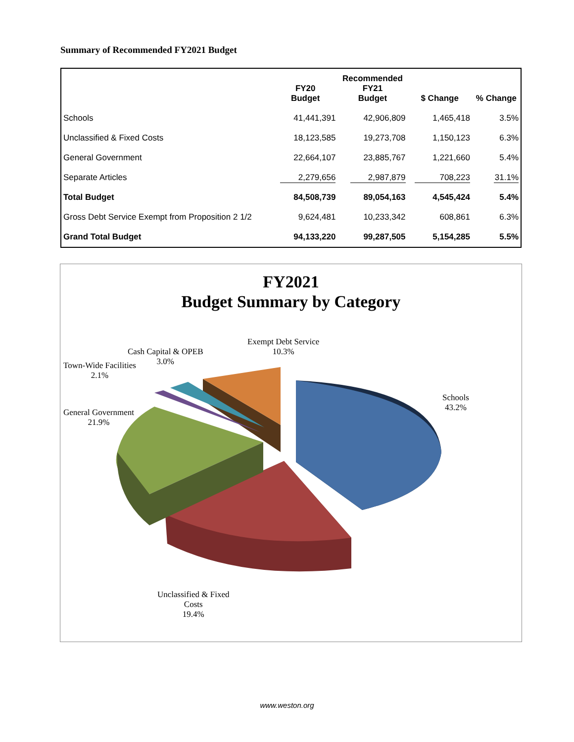Summary of Recommended FY2021 Budget
| | FY20 Budget | Recommended FY21 Budget | $ Change | % Change |
| --- | --- | --- | --- | --- |
| Schools | 41,441,391 | 42,906,809 | 1,465,418 | 3.5% |
| Unclassified & Fixed Costs | 18,123,585 | 19,273,708 | 1,150,123 | 6.3% |
| General Government | 22,664,107 | 23,885,767 | 1,221,660 | 5.4% |
| Separate Articles | 2,279,656 | 2,987,879 | 708,223 | 31.1% |
| Total Budget | 84,508,739 | 89,054,163 | 4,545,424 | 5.4% |
| Gross Debt Service Exempt from Proposition 2 1/2 | 9,624,481 | 10,233,342 | 608,861 | 6.3% |
| Grand Total Budget | 94,133,220 | 99,287,505 | 5,154,285 | 5.5% |
FY2021
Budget Summary by Category
Exempt Debt Service
10.3%
Cash Capital & OPEB
3.0%
Town-Wide Facilities
2.1%
General Government
21.9%
Schools
43.2%
Unclassified & Fixed
Costs
19.4%
www.weston.org